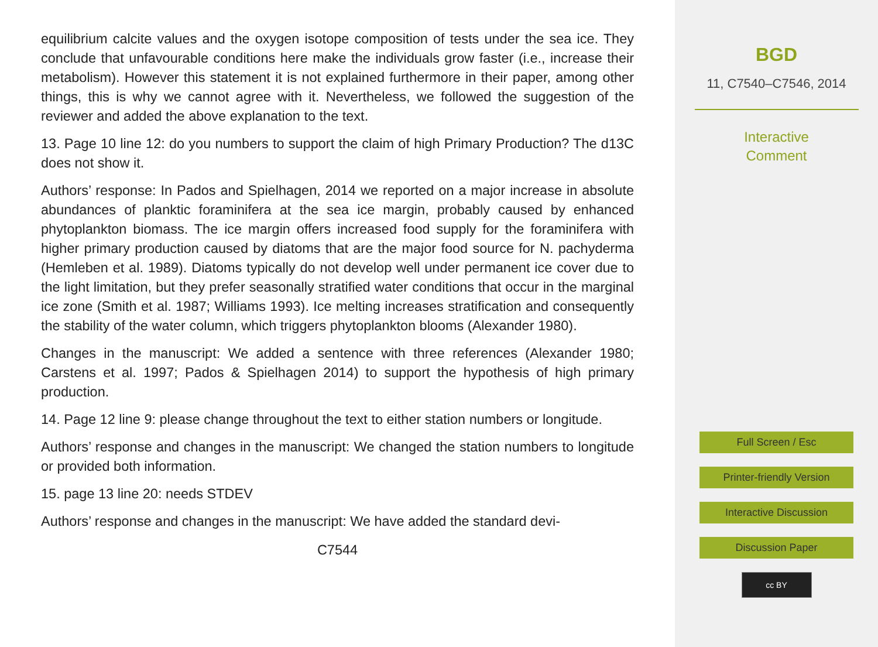equilibrium calcite values and the oxygen isotope composition of tests under the sea ice. They conclude that unfavourable conditions here make the individuals grow faster (i.e., increase their metabolism). However this statement it is not explained furthermore in their paper, among other things, this is why we cannot agree with it. Nevertheless, we followed the suggestion of the reviewer and added the above explanation to the text.
13. Page 10 line 12: do you numbers to support the claim of high Primary Production? The d13C does not show it.
Authors’ response: In Pados and Spielhagen, 2014 we reported on a major increase in absolute abundances of planktic foraminifera at the sea ice margin, probably caused by enhanced phytoplankton biomass. The ice margin offers increased food supply for the foraminifera with higher primary production caused by diatoms that are the major food source for N. pachyderma (Hemleben et al. 1989). Diatoms typically do not develop well under permanent ice cover due to the light limitation, but they prefer seasonally stratified water conditions that occur in the marginal ice zone (Smith et al. 1987; Williams 1993). Ice melting increases stratification and consequently the stability of the water column, which triggers phytoplankton blooms (Alexander 1980).
Changes in the manuscript: We added a sentence with three references (Alexander 1980; Carstens et al. 1997; Pados & Spielhagen 2014) to support the hypothesis of high primary production.
14. Page 12 line 9: please change throughout the text to either station numbers or longitude.
Authors’ response and changes in the manuscript: We changed the station numbers to longitude or provided both information.
15. page 13 line 20: needs STDEV
Authors’ response and changes in the manuscript: We have added the standard devi-
C7544
BGD
11, C7540–C7546, 2014
Interactive
Comment
Full Screen / Esc
Printer-friendly Version
Interactive Discussion
Discussion Paper
cc BY